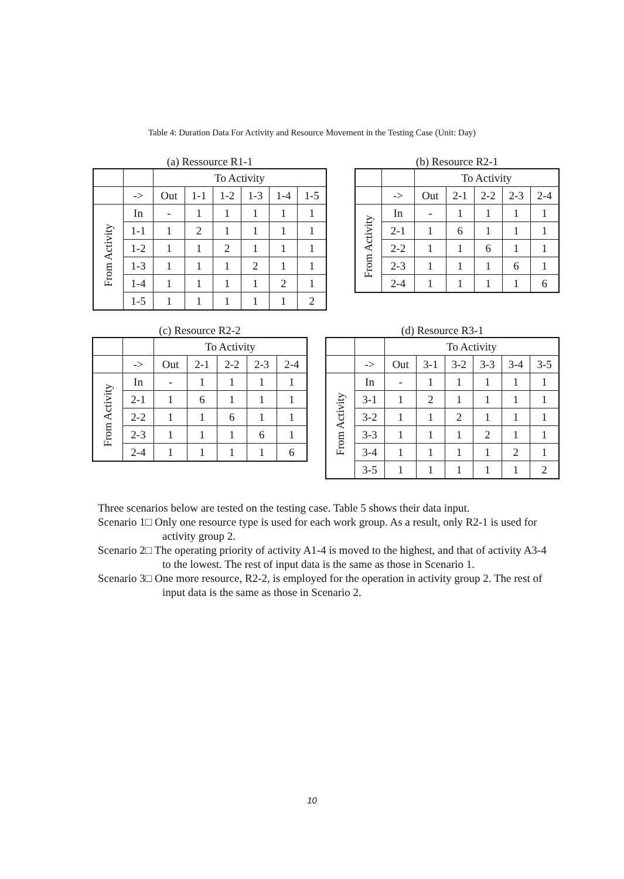Table 4: Duration Data For Activity and Resource Movement in the Testing Case (Unit: Day)
(a) Ressource R1-1
| | | To Activity | | | | | |
| | -> | Out | 1-1 | 1-2 | 1-3 | 1-4 | 1-5 |
| From Activity | In | - | 1 | 1 | 1 | 1 | 1 |
| | 1-1 | 1 | 2 | 1 | 1 | 1 | 1 |
| | 1-2 | 1 | 1 | 2 | 1 | 1 | 1 |
| | 1-3 | 1 | 1 | 1 | 2 | 1 | 1 |
| | 1-4 | 1 | 1 | 1 | 1 | 2 | 1 |
| | 1-5 | 1 | 1 | 1 | 1 | 1 | 2 |
(b) Resource R2-1
| | | To Activity | | | | |
| | -> | Out | 2-1 | 2-2 | 2-3 | 2-4 |
| From Activity | In | - | 1 | 1 | 1 | 1 |
| | 2-1 | 1 | 6 | 1 | 1 | 1 |
| | 2-2 | 1 | 1 | 6 | 1 | 1 |
| | 2-3 | 1 | 1 | 1 | 6 | 1 |
| | 2-4 | 1 | 1 | 1 | 1 | 6 |
(c) Resource R2-2
| | | To Activity | | | | |
| | -> | Out | 2-1 | 2-2 | 2-3 | 2-4 |
| From Activity | In | - | 1 | 1 | 1 | 1 |
| | 2-1 | 1 | 6 | 1 | 1 | 1 |
| | 2-2 | 1 | 1 | 6 | 1 | 1 |
| | 2-3 | 1 | 1 | 1 | 6 | 1 |
| | 2-4 | 1 | 1 | 1 | 1 | 6 |
(d) Resource R3-1
| | | To Activity | | | | | |
| | -> | Out | 3-1 | 3-2 | 3-3 | 3-4 | 3-5 |
| From Activity | In | - | 1 | 1 | 1 | 1 | 1 |
| | 3-1 | 1 | 2 | 1 | 1 | 1 | 1 |
| | 3-2 | 1 | 1 | 2 | 1 | 1 | 1 |
| | 3-3 | 1 | 1 | 1 | 2 | 1 | 1 |
| | 3-4 | 1 | 1 | 1 | 1 | 2 | 1 |
| | 3-5 | 1 | 1 | 1 | 1 | 1 | 2 |
Three scenarios below are tested on the testing case. Table 5 shows their data input.
Scenario 1□ Only one resource type is used for each work group. As a result, only R2-1 is used for activity group 2.
Scenario 2□ The operating priority of activity A1-4 is moved to the highest, and that of activity A3-4 to the lowest. The rest of input data is the same as those in Scenario 1.
Scenario 3□ One more resource, R2-2, is employed for the operation in activity group 2. The rest of input data is the same as those in Scenario 2.
10